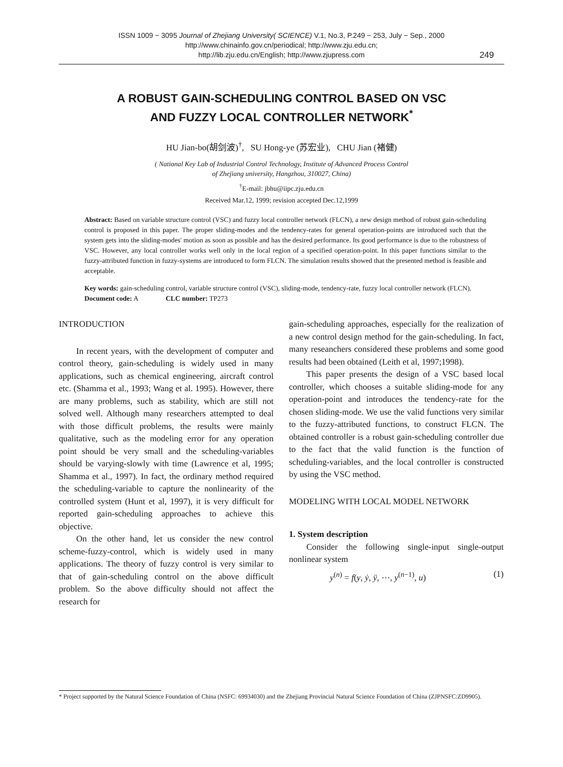ISSN 1009 − 3095 Journal of Zhejiang University( SCIENCE) V.1, No.3, P.249 − 253, July − Sep., 2000
http://www.chinainfo.gov.cn/periodical; http://www.zju.edu.cn;
http://lib.zju.edu.cn/English; http://www.zjupress.com
249
A ROBUST GAIN-SCHEDULING CONTROL BASED ON VSC
AND FUZZY LOCAL CONTROLLER NETWORK<sup>*</sup>
HU Jian-bo(胡剑波)<sup>†</sup>, SU Hong-ye (苏宏业), CHU Jian (褚健)
( National Key Lab of Industrial Control Technology, Institute of Advanced Process Control
of Zhejiang university, Hangzhou, 310027, China)
<sup>†</sup> E-mail: jbhu@iipc.zju.edu.cn
Received Mar.12, 1999; revision accepted Dec.12,1999
Abstract: Based on variable structure control (VSC) and fuzzy local controller network (FLCN), a new design method of robust gain-scheduling control is proposed in this paper. The proper sliding-modes and the tendency-rates for general operation-points are introduced such that the system gets into the sliding-modes' motion as soon as possible and has the desired performance. Its good performance is due to the robustness of VSC. However, any local controller works well only in the local region of a specified operation-point. In this paper functions similar to the fuzzy-attributed function in fuzzy-systems are introduced to form FLCN. The simulation results showed that the presented method is feasible and acceptable.
Key words: gain-scheduling control, variable structure control (VSC), sliding-mode, tendency-rate, fuzzy local controller network (FLCN).
Document code: A CLC number: TP273
INTRODUCTION
In recent years, with the development of computer and control theory, gain-scheduling is widely used in many applications, such as chemical engineering, aircraft control etc. (Shamma et al., 1993; Wang et al. 1995). However, there are many problems, such as stability, which are still not solved well. Although many researchers attempted to deal with those difficult problems, the results were mainly qualitative, such as the modeling error for any operation point should be very small and the scheduling-variables should be varying-slowly with time (Lawrence et al, 1995; Shamma et al., 1997). In fact, the ordinary method required the scheduling-variable to capture the nonlinearity of the controlled system (Hunt et al, 1997), it is very difficult for reported gain-scheduling approaches to achieve this objective.
On the other hand, let us consider the new control scheme-fuzzy-control, which is widely used in many applications. The theory of fuzzy control is very similar to that of gain-scheduling control on the above difficult problem. So the above difficulty should not affect the research for
gain-scheduling approaches, especially for the realization of a new control design method for the gain-scheduling. In fact, many reseanchers considered these problems and some good results had been obtained (Leith et al, 1997;1998).
This paper presents the design of a VSC based local controller, which chooses a suitable sliding-mode for any operation-point and introduces the tendency-rate for the chosen sliding-mode. We use the valid functions very similar to the fuzzy-attributed functions, to construct FLCN. The obtained controller is a robust gain-scheduling controller due to the fact that the valid function is the function of scheduling-variables, and the local controller is constructed by using the VSC method.
MODELING WITH LOCAL MODEL NETWORK
1. System description
Consider the following single-input single-output nonlinear system
y<sup>(n)</sup> = f(y, ẏ, ÿ, ⋯, y<sup>(n−1)</sup>, u) (1)
* Project supported by the Natural Science Foundation of China (NSFC: 69934030) and the Zhejiang Provincial Natural Science Foundation of China (ZJPNSFC:ZD9905).